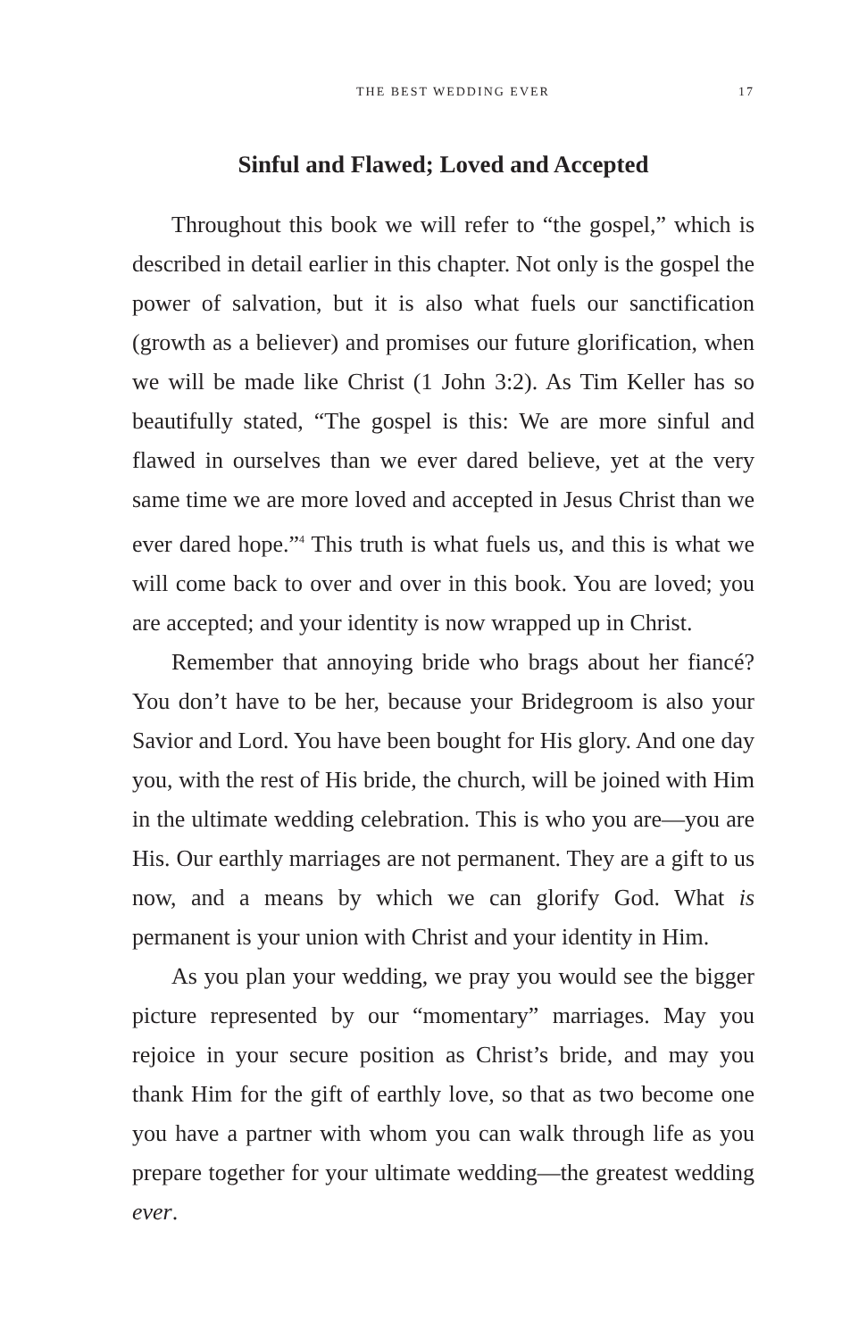THE BEST WEDDING EVER 17
Sinful and Flawed; Loved and Accepted
Throughout this book we will refer to “the gospel,” which is described in detail earlier in this chapter. Not only is the gospel the power of salvation, but it is also what fuels our sanctification (growth as a believer) and promises our future glorification, when we will be made like Christ (1 John 3:2). As Tim Keller has so beautifully stated, “The gospel is this: We are more sinful and flawed in ourselves than we ever dared believe, yet at the very same time we are more loved and accepted in Jesus Christ than we ever dared hope.”<sup>4</sup> This truth is what fuels us, and this is what we will come back to over and over in this book. You are loved; you are accepted; and your identity is now wrapped up in Christ.
Remember that annoying bride who brags about her fiancé? You don’t have to be her, because your Bridegroom is also your Savior and Lord. You have been bought for His glory. And one day you, with the rest of His bride, the church, will be joined with Him in the ultimate wedding celebration. This is who you are—you are His. Our earthly marriages are not permanent. They are a gift to us now, and a means by which we can glorify God. What is permanent is your union with Christ and your identity in Him.
As you plan your wedding, we pray you would see the bigger picture represented by our “momentary” marriages. May you rejoice in your secure position as Christ’s bride, and may you thank Him for the gift of earthly love, so that as two become one you have a partner with whom you can walk through life as you prepare together for your ultimate wedding—the greatest wedding ever.